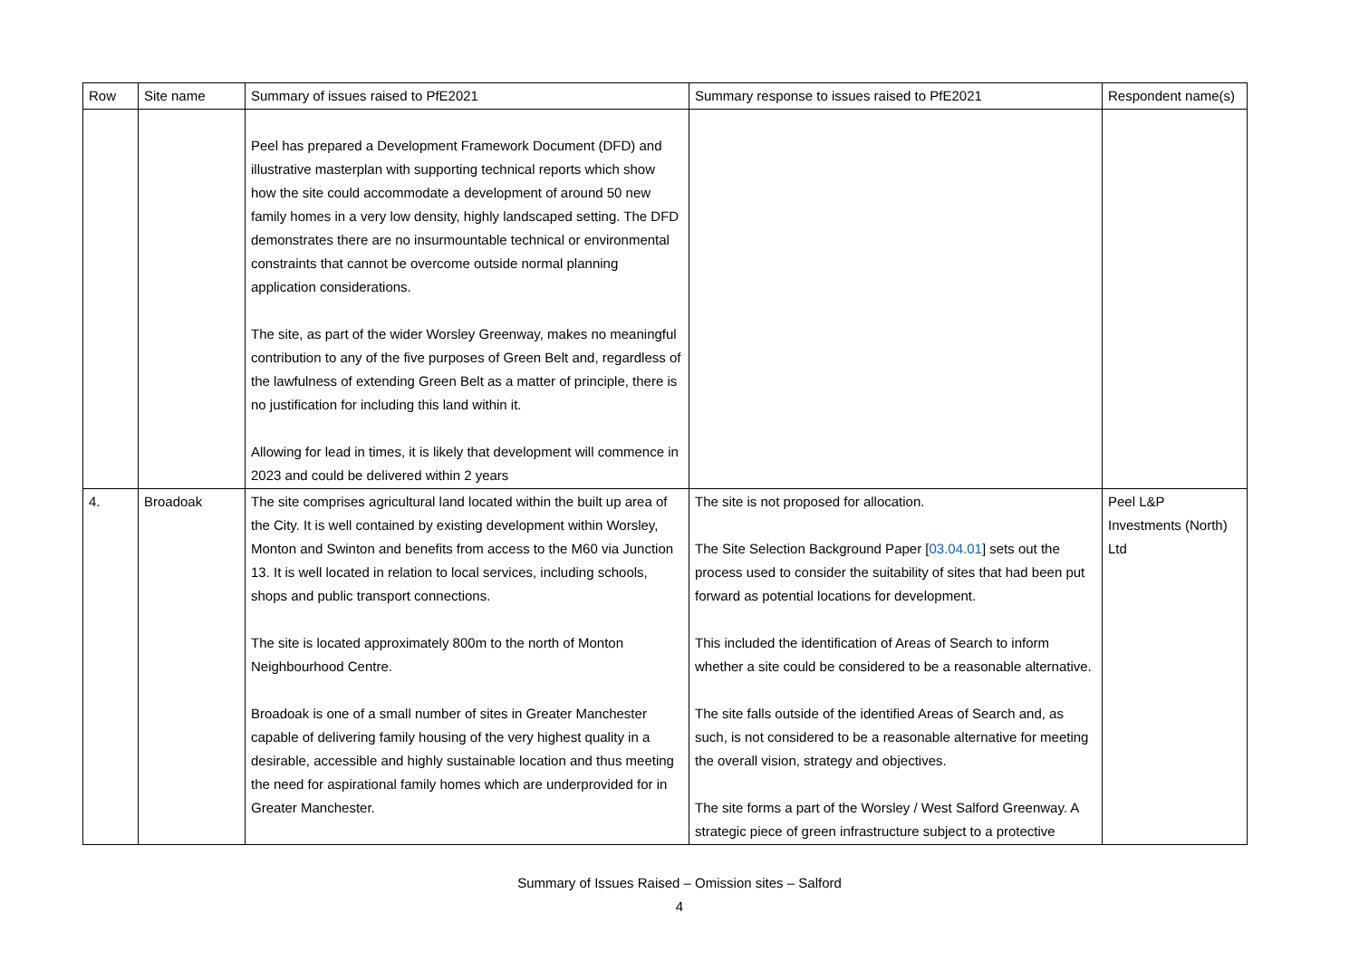| Row | Site name | Summary of issues raised to PfE2021 | Summary response to issues raised to PfE2021 | Respondent name(s) |
| --- | --- | --- | --- | --- |
| | | Peel has prepared a Development Framework Document (DFD) and illustrative masterplan with supporting technical reports which show how the site could accommodate a development of around 50 new family homes in a very low density, highly landscaped setting. The DFD demonstrates there are no insurmountable technical or environmental constraints that cannot be overcome outside normal planning application considerations. The site, as part of the wider Worsley Greenway, makes no meaningful contribution to any of the five purposes of Green Belt and, regardless of the lawfulness of extending Green Belt as a matter of principle, there is no justification for including this land within it. Allowing for lead in times, it is likely that development will commence in 2023 and could be delivered within 2 years | | |
| 4. | Broadoak | The site comprises agricultural land located within the built up area of the City. It is well contained by existing development within Worsley, Monton and Swinton and benefits from access to the M60 via Junction 13. It is well located in relation to local services, including schools, shops and public transport connections. The site is located approximately 800m to the north of Monton Neighbourhood Centre. Broadoak is one of a small number of sites in Greater Manchester capable of delivering family housing of the very highest quality in a desirable, accessible and highly sustainable location and thus meeting the need for aspirational family homes which are underprovided for in Greater Manchester. | The site is not proposed for allocation. The Site Selection Background Paper [ 03.04.01 ] sets out the process used to consider the suitability of sites that had been put forward as potential locations for development. This included the identification of Areas of Search to inform whether a site could be considered to be a reasonable alternative. The site falls outside of the identified Areas of Search and, as such, is not considered to be a reasonable alternative for meeting the overall vision, strategy and objectives. The site forms a part of the Worsley / West Salford Greenway. A strategic piece of green infrastructure subject to a protective | Peel L&P Investments (North) Ltd |
Summary of Issues Raised – Omission sites – Salford
4